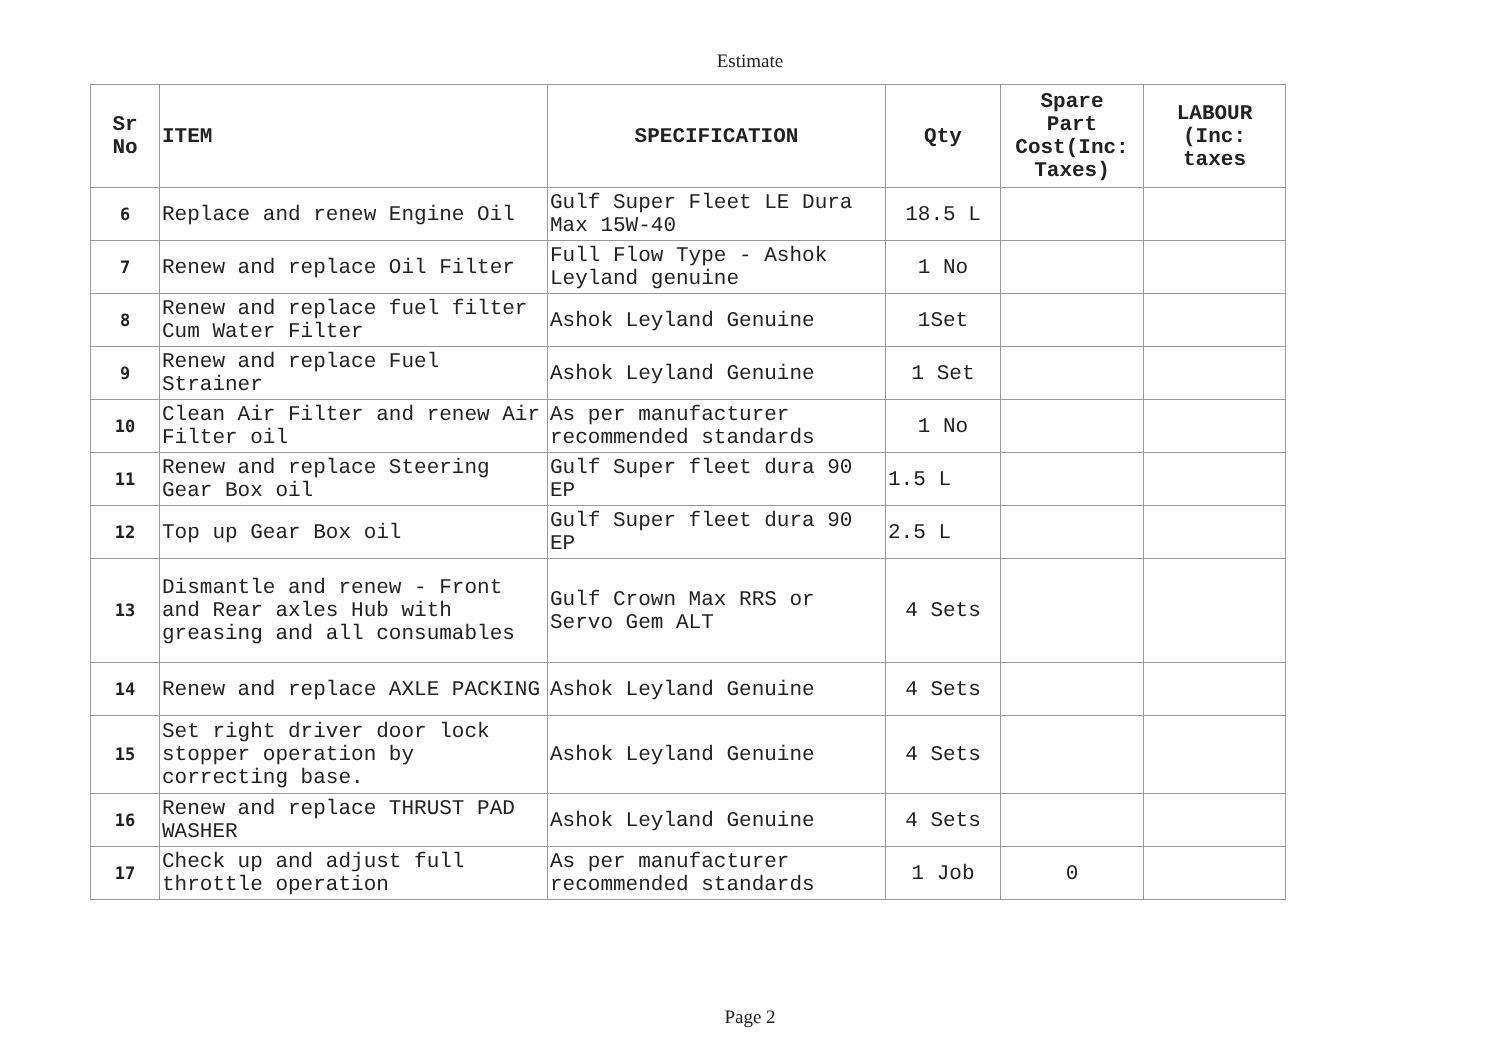Estimate
| Sr No | ITEM | SPECIFICATION | Qty | Spare Part Cost(Inc: Taxes) | LABOUR (Inc: taxes |
| --- | --- | --- | --- | --- | --- |
| 6 | Replace and renew Engine Oil | Gulf Super Fleet LE Dura Max 15W-40 | 18.5 L | | |
| 7 | Renew and replace Oil Filter | Full Flow Type - Ashok Leyland genuine | 1 No | | |
| 8 | Renew and replace fuel filter Cum Water Filter | Ashok Leyland Genuine | 1Set | | |
| 9 | Renew and replace Fuel Strainer | Ashok Leyland Genuine | 1 Set | | |
| 10 | Clean Air Filter and renew Air Filter oil | As per manufacturer recommended standards | 1 No | | |
| 11 | Renew and replace Steering Gear Box oil | Gulf Super fleet dura 90 EP | 1.5 L | | |
| 12 | Top up Gear Box oil | Gulf Super fleet dura 90 EP | 2.5 L | | |
| 13 | Dismantle and renew - Front and Rear axles Hub with greasing and all consumables | Gulf Crown Max RRS or Servo Gem ALT | 4 Sets | | |
| 14 | Renew and replace AXLE PACKING | Ashok Leyland Genuine | 4 Sets | | |
| 15 | Set right driver door lock stopper operation by correcting base. | Ashok Leyland Genuine | 4 Sets | | |
| 16 | Renew and replace THRUST PAD WASHER | Ashok Leyland Genuine | 4 Sets | | |
| 17 | Check up and adjust full throttle operation | As per manufacturer recommended standards | 1 Job | 0 | |
Page 2